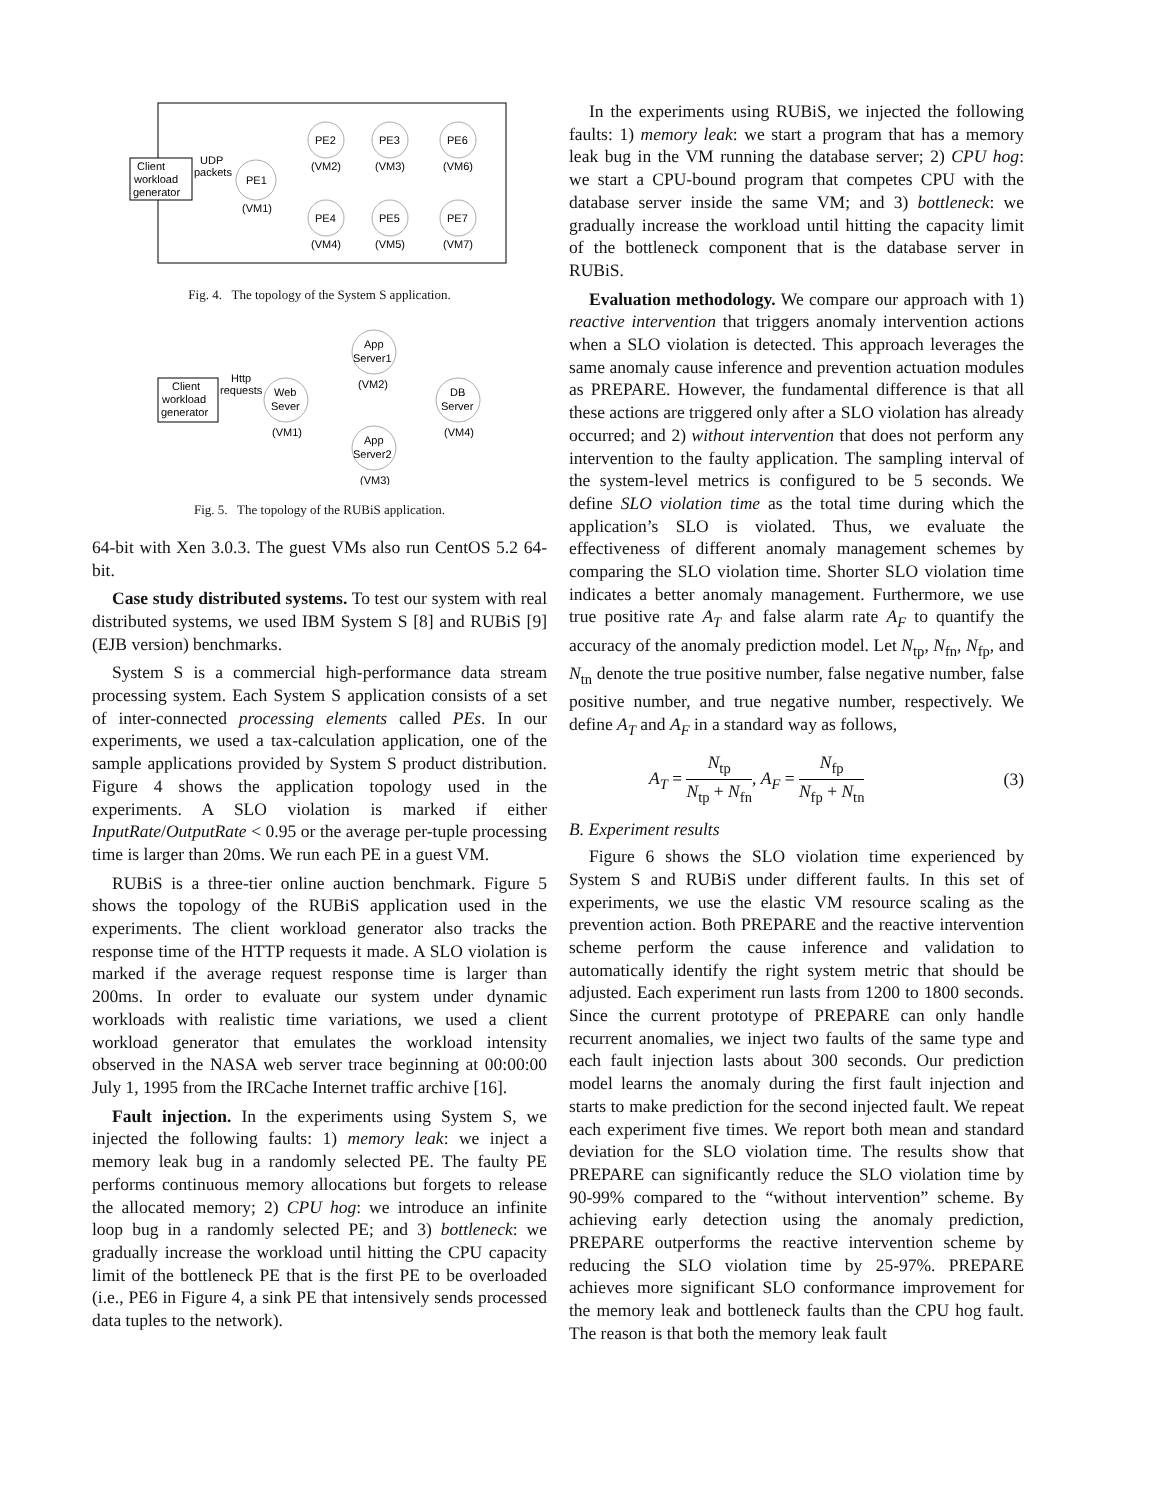Client
workload
generator
UDP
packets
PE1
(VM1)
PE2
(VM2)
PE3
(VM3)
PE6
(VM6)
PE4
(VM4)
PE5
(VM5)
PE7
(VM7)
Fig. 4. The topology of the System S application.
Client
workload
generator
Http
requests
Web
Sever
(VM1)
App
Server1
(VM2)
App
Server2
(VM3)
DB
Server
(VM4)
Fig. 5. The topology of the RUBiS application.
64-bit with Xen 3.0.3. The guest VMs also run CentOS 5.2 64-bit.
Case study distributed systems. To test our system with real distributed systems, we used IBM System S [8] and RUBiS [9] (EJB version) benchmarks.
System S is a commercial high-performance data stream processing system. Each System S application consists of a set of inter-connected processing elements called PEs. In our experiments, we used a tax-calculation application, one of the sample applications provided by System S product distribution. Figure 4 shows the application topology used in the experiments. A SLO violation is marked if either InputRate/OutputRate < 0.95 or the average per-tuple processing time is larger than 20ms. We run each PE in a guest VM.
RUBiS is a three-tier online auction benchmark. Figure 5 shows the topology of the RUBiS application used in the experiments. The client workload generator also tracks the response time of the HTTP requests it made. A SLO violation is marked if the average request response time is larger than 200ms. In order to evaluate our system under dynamic workloads with realistic time variations, we used a client workload generator that emulates the workload intensity observed in the NASA web server trace beginning at 00:00:00 July 1, 1995 from the IRCache Internet traffic archive [16].
Fault injection. In the experiments using System S, we injected the following faults: 1) memory leak: we inject a memory leak bug in a randomly selected PE. The faulty PE performs continuous memory allocations but forgets to release the allocated memory; 2) CPU hog: we introduce an infinite loop bug in a randomly selected PE; and 3) bottleneck: we gradually increase the workload until hitting the CPU capacity limit of the bottleneck PE that is the first PE to be overloaded (i.e., PE6 in Figure 4, a sink PE that intensively sends processed data tuples to the network).
In the experiments using RUBiS, we injected the following faults: 1) memory leak: we start a program that has a memory leak bug in the VM running the database server; 2) CPU hog: we start a CPU-bound program that competes CPU with the database server inside the same VM; and 3) bottleneck: we gradually increase the workload until hitting the capacity limit of the bottleneck component that is the database server in RUBiS.
Evaluation methodology. We compare our approach with 1) reactive intervention that triggers anomaly intervention actions when a SLO violation is detected. This approach leverages the same anomaly cause inference and prevention actuation modules as PREPARE. However, the fundamental difference is that all these actions are triggered only after a SLO violation has already occurred; and 2) without intervention that does not perform any intervention to the faulty application. The sampling interval of the system-level metrics is configured to be 5 seconds. We define SLO violation time as the total time during which the application’s SLO is violated. Thus, we evaluate the effectiveness of different anomaly management schemes by comparing the SLO violation time. Shorter SLO violation time indicates a better anomaly management. Furthermore, we use true positive rate A<sub>T</sub> and false alarm rate A<sub>F</sub> to quantify the accuracy of the anomaly prediction model. Let N<sub>tp</sub>, N<sub>fn</sub>, N<sub>fp</sub>, and N<sub>tn</sub> denote the true positive number, false negative number, false positive number, and true negative number, respectively. We define A<sub>T</sub> and A<sub>F</sub> in a standard way as follows,
A<sub>T</sub> = N<sub>tp</sub> N<sub>tp</sub> + N<sub>fn</sub>, A<sub>F</sub> = N<sub>fp</sub> N<sub>fp</sub> + N<sub>tn</sub>
(3)
B. Experiment results
Figure 6 shows the SLO violation time experienced by System S and RUBiS under different faults. In this set of experiments, we use the elastic VM resource scaling as the prevention action. Both PREPARE and the reactive intervention scheme perform the cause inference and validation to automatically identify the right system metric that should be adjusted. Each experiment run lasts from 1200 to 1800 seconds. Since the current prototype of PREPARE can only handle recurrent anomalies, we inject two faults of the same type and each fault injection lasts about 300 seconds. Our prediction model learns the anomaly during the first fault injection and starts to make prediction for the second injected fault. We repeat each experiment five times. We report both mean and standard deviation for the SLO violation time. The results show that PREPARE can significantly reduce the SLO violation time by 90-99% compared to the “without intervention” scheme. By achieving early detection using the anomaly prediction, PREPARE outperforms the reactive intervention scheme by reducing the SLO violation time by 25-97%. PREPARE achieves more significant SLO conformance improvement for the memory leak and bottleneck faults than the CPU hog fault. The reason is that both the memory leak fault